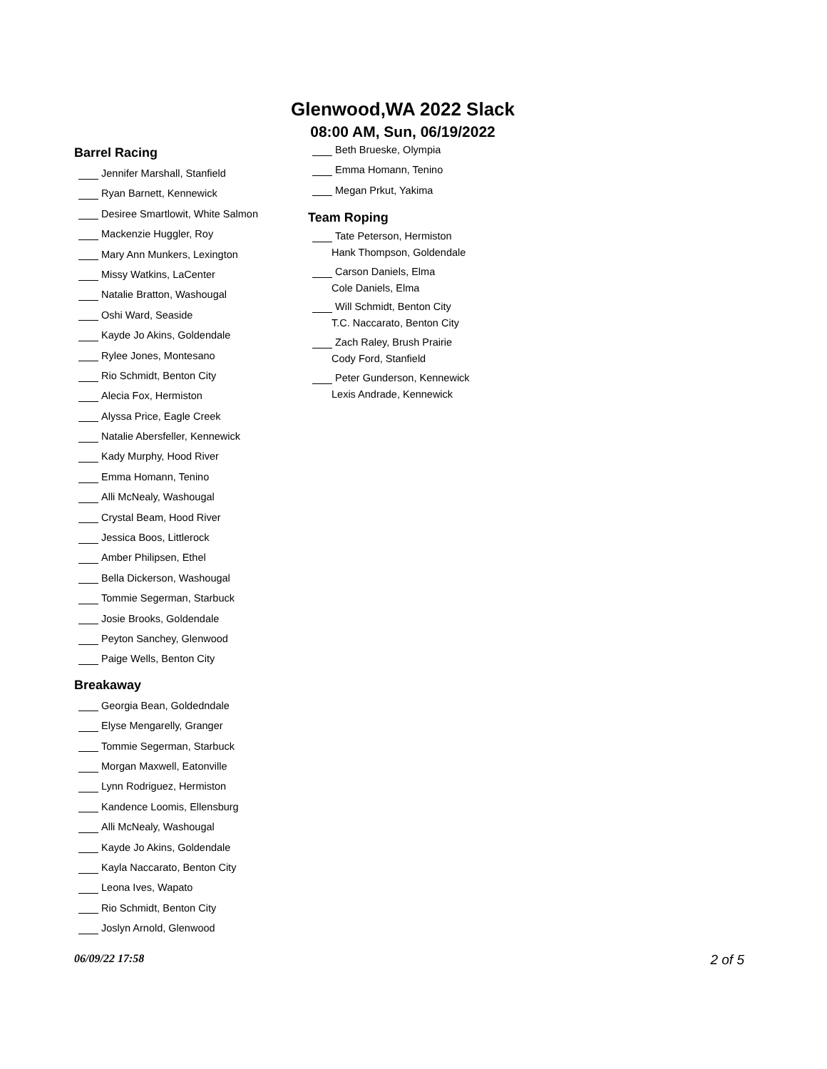Glenwood,WA 2022 Slack
08:00 AM, Sun, 06/19/2022
Barrel Racing
Jennifer Marshall, Stanfield
Ryan Barnett, Kennewick
Desiree Smartlowit, White Salmon
Mackenzie Huggler, Roy
Mary Ann Munkers, Lexington
Missy Watkins, LaCenter
Natalie Bratton, Washougal
Oshi Ward, Seaside
Kayde Jo Akins, Goldendale
Rylee Jones, Montesano
Rio Schmidt, Benton City
Alecia Fox, Hermiston
Alyssa Price, Eagle Creek
Natalie Abersfeller, Kennewick
Kady Murphy, Hood River
Emma Homann, Tenino
Alli McNealy, Washougal
Crystal Beam, Hood River
Jessica Boos, Littlerock
Amber Philipsen, Ethel
Bella Dickerson, Washougal
Tommie Segerman, Starbuck
Josie Brooks, Goldendale
Peyton Sanchey, Glenwood
Paige Wells, Benton City
Breakaway
Georgia Bean, Goldedndale
Elyse Mengarelly, Granger
Tommie Segerman, Starbuck
Morgan Maxwell, Eatonville
Lynn Rodriguez, Hermiston
Kandence Loomis, Ellensburg
Alli McNealy, Washougal
Kayde Jo Akins, Goldendale
Kayla Naccarato, Benton City
Leona Ives, Wapato
Rio Schmidt, Benton City
Joslyn Arnold, Glenwood
Beth Brueske, Olympia
Emma Homann, Tenino
Megan Prkut, Yakima
Team Roping
Tate Peterson, Hermiston
Hank Thompson, Goldendale
Carson Daniels, Elma
Cole Daniels, Elma
Will Schmidt, Benton City
T.C. Naccarato, Benton City
Zach Raley, Brush Prairie
Cody Ford, Stanfield
Peter Gunderson, Kennewick
Lexis Andrade, Kennewick
06/09/22 17:58 2 of 5